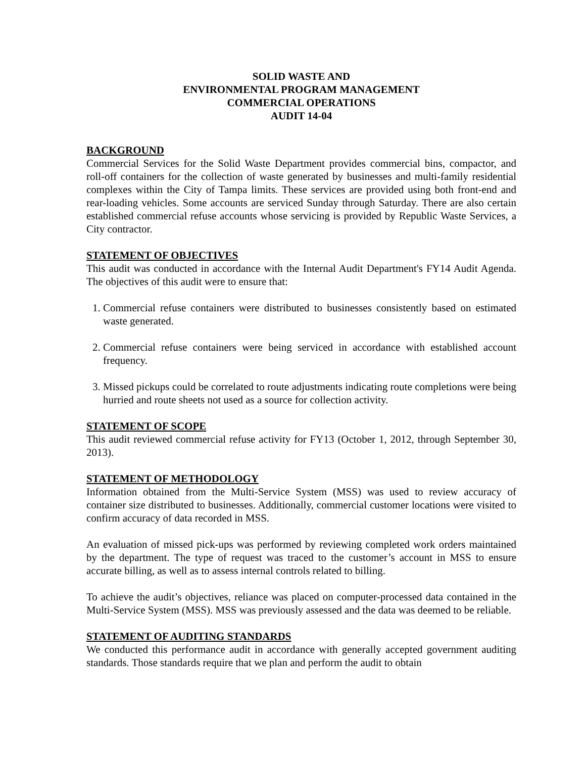SOLID WASTE AND
ENVIRONMENTAL PROGRAM MANAGEMENT
COMMERCIAL OPERATIONS
AUDIT 14-04
BACKGROUND
Commercial Services for the Solid Waste Department provides commercial bins, compactor, and roll-off containers for the collection of waste generated by businesses and multi-family residential complexes within the City of Tampa limits. These services are provided using both front-end and rear-loading vehicles. Some accounts are serviced Sunday through Saturday. There are also certain established commercial refuse accounts whose servicing is provided by Republic Waste Services, a City contractor.
STATEMENT OF OBJECTIVES
This audit was conducted in accordance with the Internal Audit Department's FY14 Audit Agenda. The objectives of this audit were to ensure that:
1. Commercial refuse containers were distributed to businesses consistently based on estimated waste generated.
2. Commercial refuse containers were being serviced in accordance with established account frequency.
3. Missed pickups could be correlated to route adjustments indicating route completions were being hurried and route sheets not used as a source for collection activity.
STATEMENT OF SCOPE
This audit reviewed commercial refuse activity for FY13 (October 1, 2012, through September 30, 2013).
STATEMENT OF METHODOLOGY
Information obtained from the Multi-Service System (MSS) was used to review accuracy of container size distributed to businesses. Additionally, commercial customer locations were visited to confirm accuracy of data recorded in MSS.
An evaluation of missed pick-ups was performed by reviewing completed work orders maintained by the department. The type of request was traced to the customer’s account in MSS to ensure accurate billing, as well as to assess internal controls related to billing.
To achieve the audit’s objectives, reliance was placed on computer-processed data contained in the Multi-Service System (MSS). MSS was previously assessed and the data was deemed to be reliable.
STATEMENT OF AUDITING STANDARDS
We conducted this performance audit in accordance with generally accepted government auditing standards. Those standards require that we plan and perform the audit to obtain